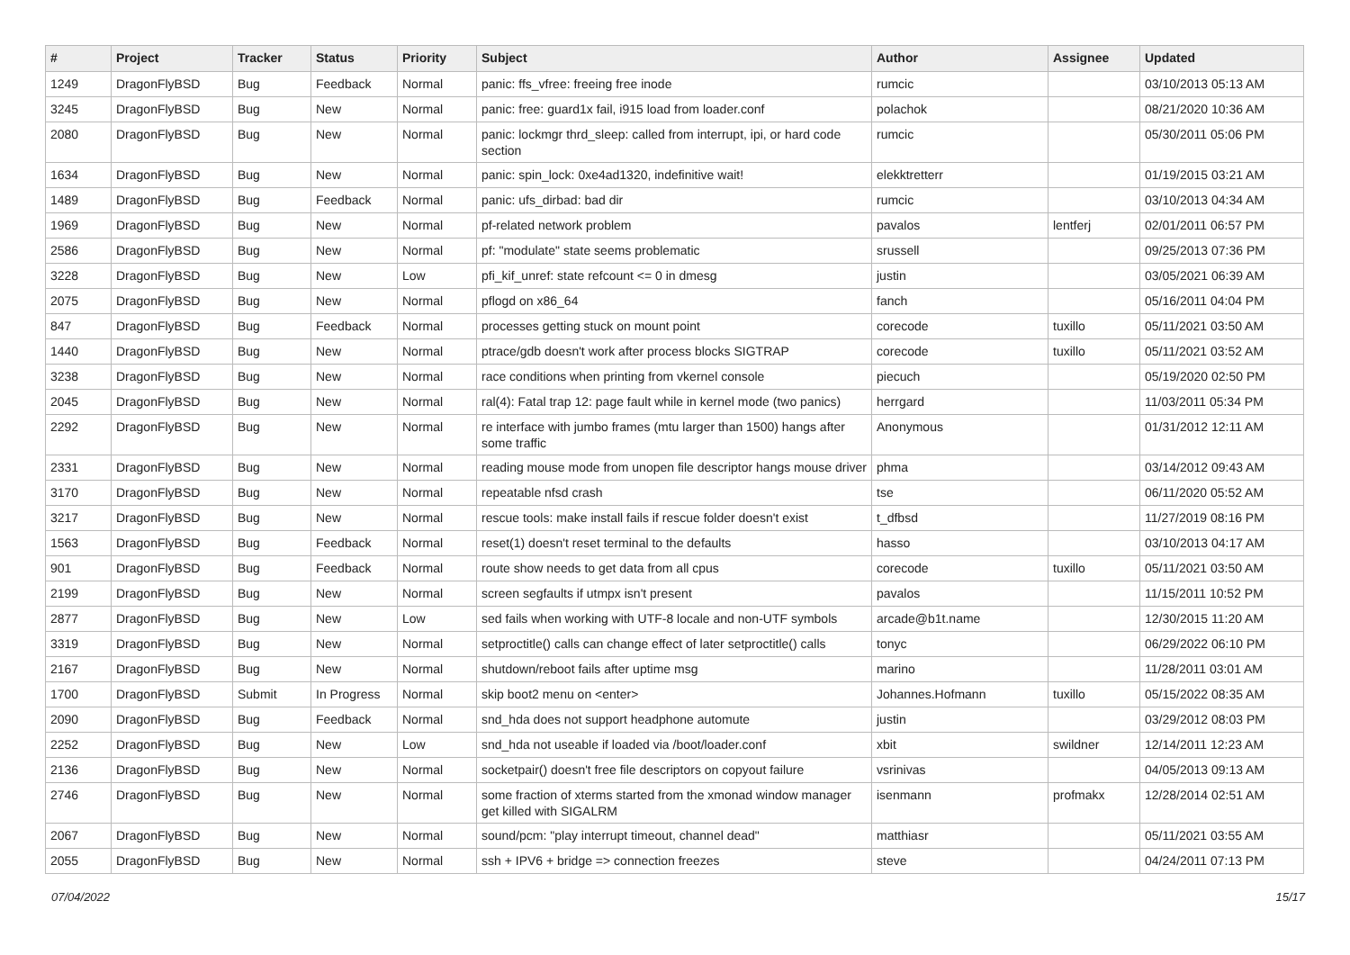| # | Project | Tracker | Status | Priority | Subject | Author | Assignee | Updated |
| --- | --- | --- | --- | --- | --- | --- | --- | --- |
| 1249 | DragonFlyBSD | Bug | Feedback | Normal | panic: ffs_vfree: freeing free inode | rumcic | | 03/10/2013 05:13 AM |
| 3245 | DragonFlyBSD | Bug | New | Normal | panic: free: guard1x fail, i915 load from loader.conf | polachok | | 08/21/2020 10:36 AM |
| 2080 | DragonFlyBSD | Bug | New | Normal | panic: lockmgr thrd_sleep: called from interrupt, ipi, or hard code section | rumcic | | 05/30/2011 05:06 PM |
| 1634 | DragonFlyBSD | Bug | New | Normal | panic: spin_lock: 0xe4ad1320, indefinitive wait! | elekktretterr | | 01/19/2015 03:21 AM |
| 1489 | DragonFlyBSD | Bug | Feedback | Normal | panic: ufs_dirbad: bad dir | rumcic | | 03/10/2013 04:34 AM |
| 1969 | DragonFlyBSD | Bug | New | Normal | pf-related network problem | pavalos | lentferj | 02/01/2011 06:57 PM |
| 2586 | DragonFlyBSD | Bug | New | Normal | pf: "modulate" state seems problematic | srussell | | 09/25/2013 07:36 PM |
| 3228 | DragonFlyBSD | Bug | New | Low | pfi_kif_unref: state refcount <= 0 in dmesg | justin | | 03/05/2021 06:39 AM |
| 2075 | DragonFlyBSD | Bug | New | Normal | pflogd on x86_64 | fanch | | 05/16/2011 04:04 PM |
| 847 | DragonFlyBSD | Bug | Feedback | Normal | processes getting stuck on mount point | corecode | tuxillo | 05/11/2021 03:50 AM |
| 1440 | DragonFlyBSD | Bug | New | Normal | ptrace/gdb doesn't work after process blocks SIGTRAP | corecode | tuxillo | 05/11/2021 03:52 AM |
| 3238 | DragonFlyBSD | Bug | New | Normal | race conditions when printing from vkernel console | piecuch | | 05/19/2020 02:50 PM |
| 2045 | DragonFlyBSD | Bug | New | Normal | ral(4): Fatal trap 12: page fault while in kernel mode (two panics) | herrgard | | 11/03/2011 05:34 PM |
| 2292 | DragonFlyBSD | Bug | New | Normal | re interface with jumbo frames (mtu larger than 1500) hangs after some traffic | Anonymous | | 01/31/2012 12:11 AM |
| 2331 | DragonFlyBSD | Bug | New | Normal | reading mouse mode from unopen file descriptor hangs mouse driver | phma | | 03/14/2012 09:43 AM |
| 3170 | DragonFlyBSD | Bug | New | Normal | repeatable nfsd crash | tse | | 06/11/2020 05:52 AM |
| 3217 | DragonFlyBSD | Bug | New | Normal | rescue tools: make install fails if rescue folder doesn't exist | t_dfbsd | | 11/27/2019 08:16 PM |
| 1563 | DragonFlyBSD | Bug | Feedback | Normal | reset(1) doesn't reset terminal to the defaults | hasso | | 03/10/2013 04:17 AM |
| 901 | DragonFlyBSD | Bug | Feedback | Normal | route show needs to get data from all cpus | corecode | tuxillo | 05/11/2021 03:50 AM |
| 2199 | DragonFlyBSD | Bug | New | Normal | screen segfaults if utmpx isn't present | pavalos | | 11/15/2011 10:52 PM |
| 2877 | DragonFlyBSD | Bug | New | Low | sed fails when working with UTF-8 locale and non-UTF symbols | arcade@b1t.name | | 12/30/2015 11:20 AM |
| 3319 | DragonFlyBSD | Bug | New | Normal | setproctitle() calls can change effect of later setproctitle() calls | tonyc | | 06/29/2022 06:10 PM |
| 2167 | DragonFlyBSD | Bug | New | Normal | shutdown/reboot fails after uptime msg | marino | | 11/28/2011 03:01 AM |
| 1700 | DragonFlyBSD | Submit | In Progress | Normal | skip boot2 menu on <enter> | Johannes.Hofmann | tuxillo | 05/15/2022 08:35 AM |
| 2090 | DragonFlyBSD | Bug | Feedback | Normal | snd_hda does not support headphone automute | justin | | 03/29/2012 08:03 PM |
| 2252 | DragonFlyBSD | Bug | New | Low | snd_hda not useable if loaded via /boot/loader.conf | xbit | swildner | 12/14/2011 12:23 AM |
| 2136 | DragonFlyBSD | Bug | New | Normal | socketpair() doesn't free file descriptors on copyout failure | vsrinivas | | 04/05/2013 09:13 AM |
| 2746 | DragonFlyBSD | Bug | New | Normal | some fraction of xterms started from the xmonad window manager get killed with SIGALRM | isenmann | profmakx | 12/28/2014 02:51 AM |
| 2067 | DragonFlyBSD | Bug | New | Normal | sound/pcm: "play interrupt timeout, channel dead" | matthiasr | | 05/11/2021 03:55 AM |
| 2055 | DragonFlyBSD | Bug | New | Normal | ssh + IPV6 + bridge => connection freezes | steve | | 04/24/2011 07:13 PM |
07/04/2022 15/17